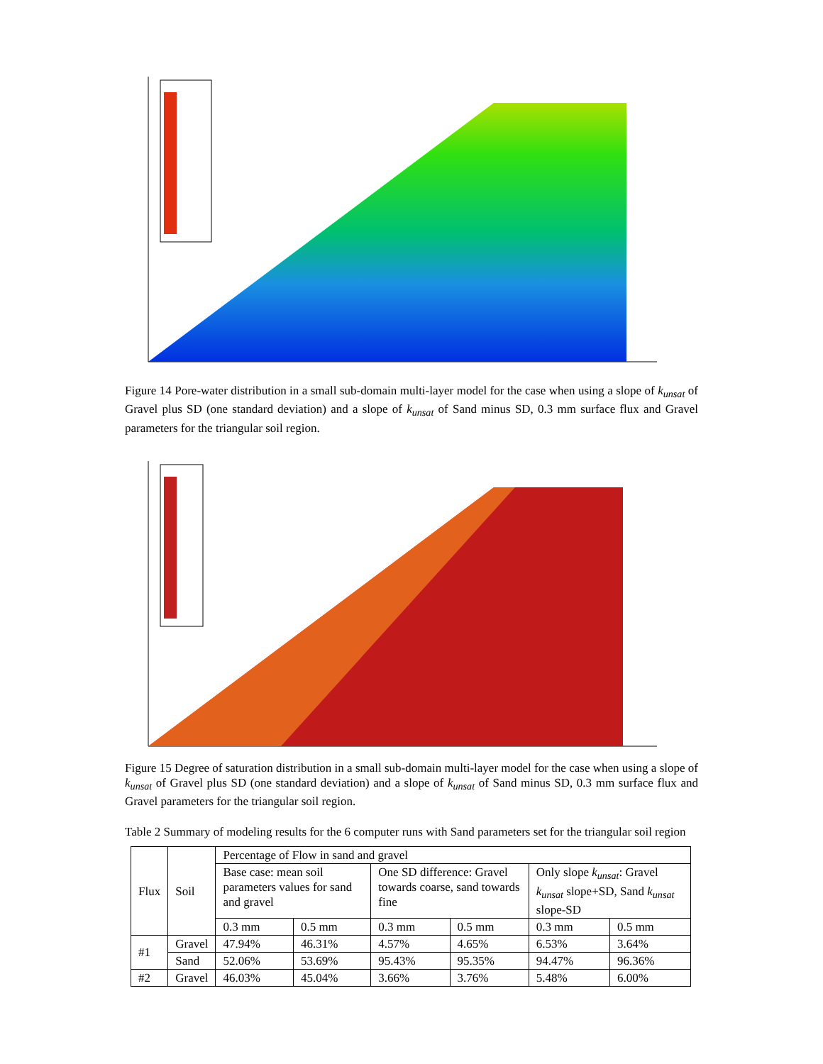Figure 14 Pore-water distribution in a small sub-domain multi-layer model for the case when using a slope of k<sub>unsat</sub> of Gravel plus SD (one standard deviation) and a slope of k<sub>unsat</sub> of Sand minus SD, 0.3 mm surface flux and Gravel parameters for the triangular soil region.
Figure 15 Degree of saturation distribution in a small sub-domain multi-layer model for the case when using a slope of k<sub>unsat</sub> of Gravel plus SD (one standard deviation) and a slope of k<sub>unsat</sub> of Sand minus SD, 0.3 mm surface flux and Gravel parameters for the triangular soil region.
Table 2 Summary of modeling results for the 6 computer runs with Sand parameters set for the triangular soil region
| Flux | Soil | Percentage of Flow in sand and gravel | | | | | |
| --- | --- | --- | --- | --- | --- | --- | --- |
| | | Base case: mean soil parameters values for sand and gravel | | One SD difference: Gravel towards coarse, sand towards fine | | Only slope k<sub>unsat</sub> : Gravel k<sub>unsat</sub> slope+SD, Sand k<sub>unsat</sub> slope-SD | |
| | | 0.3 mm | 0.5 mm | 0.3 mm | 0.5 mm | 0.3 mm | 0.5 mm |
| #1 | Gravel | 47.94% | 46.31% | 4.57% | 4.65% | 6.53% | 3.64% |
| | Sand | 52.06% | 53.69% | 95.43% | 95.35% | 94.47% | 96.36% |
| #2 | Gravel | 46.03% | 45.04% | 3.66% | 3.76% | 5.48% | 6.00% |